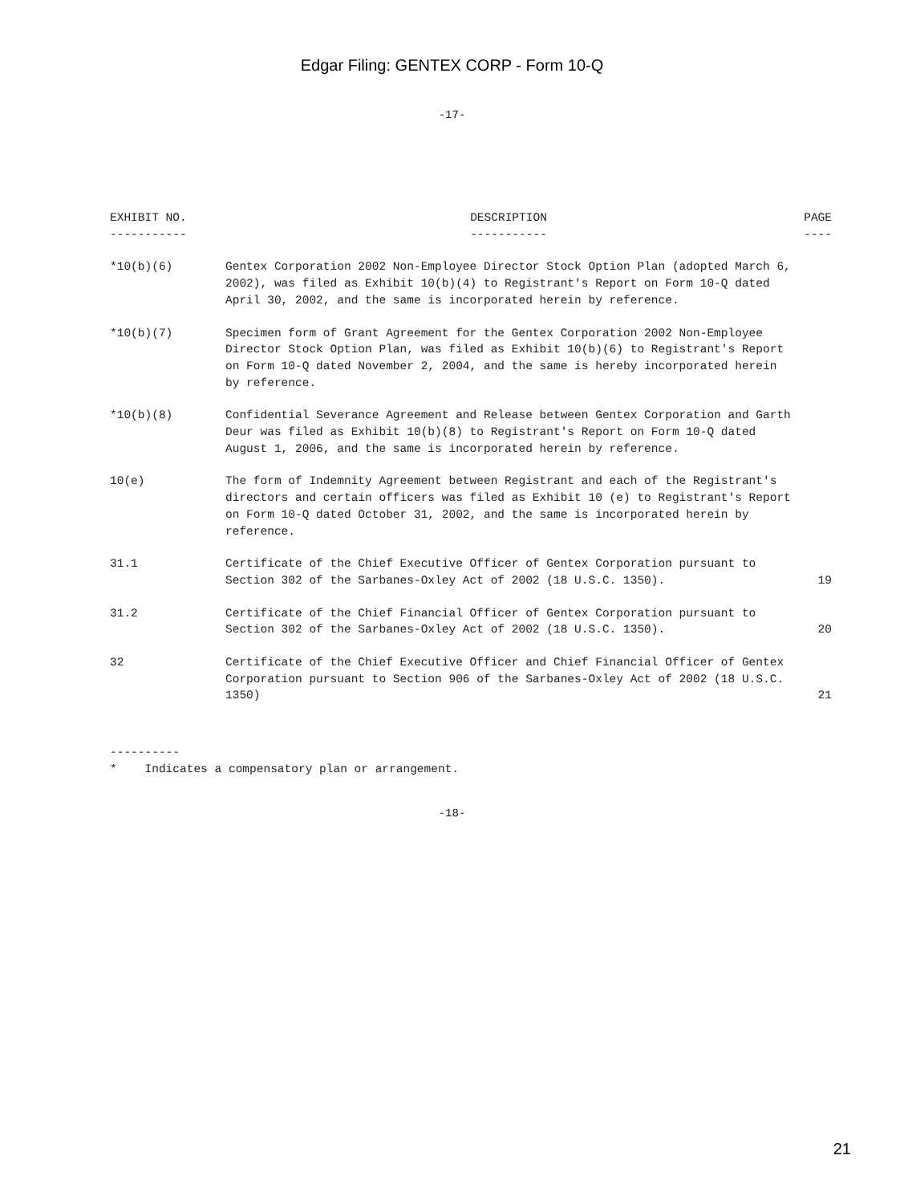Edgar Filing: GENTEX CORP - Form 10-Q
-17-
| EXHIBIT NO. ----------- | DESCRIPTION ----------- | PAGE ---- |
| --- | --- | --- |
| *10(b)(6) | Gentex Corporation 2002 Non-Employee Director Stock Option Plan (adopted March 6, 2002), was filed as Exhibit 10(b)(4) to Registrant's Report on Form 10-Q dated April 30, 2002, and the same is incorporated herein by reference. | |
| *10(b)(7) | Specimen form of Grant Agreement for the Gentex Corporation 2002 Non-Employee Director Stock Option Plan, was filed as Exhibit 10(b)(6) to Registrant's Report on Form 10-Q dated November 2, 2004, and the same is hereby incorporated herein by reference. | |
| *10(b)(8) | Confidential Severance Agreement and Release between Gentex Corporation and Garth Deur was filed as Exhibit 10(b)(8) to Registrant's Report on Form 10-Q dated August 1, 2006, and the same is incorporated herein by reference. | |
| 10(e) | The form of Indemnity Agreement between Registrant and each of the Registrant's directors and certain officers was filed as Exhibit 10 (e) to Registrant's Report on Form 10-Q dated October 31, 2002, and the same is incorporated herein by reference. | |
| 31.1 | Certificate of the Chief Executive Officer of Gentex Corporation pursuant to Section 302 of the Sarbanes-Oxley Act of 2002 (18 U.S.C. 1350). | 19 |
| 31.2 | Certificate of the Chief Financial Officer of Gentex Corporation pursuant to Section 302 of the Sarbanes-Oxley Act of 2002 (18 U.S.C. 1350). | 20 |
| 32 | Certificate of the Chief Executive Officer and Chief Financial Officer of Gentex Corporation pursuant to Section 906 of the Sarbanes-Oxley Act of 2002 (18 U.S.C. 1350) | 21 |
----------
* Indicates a compensatory plan or arrangement.
-18-
21